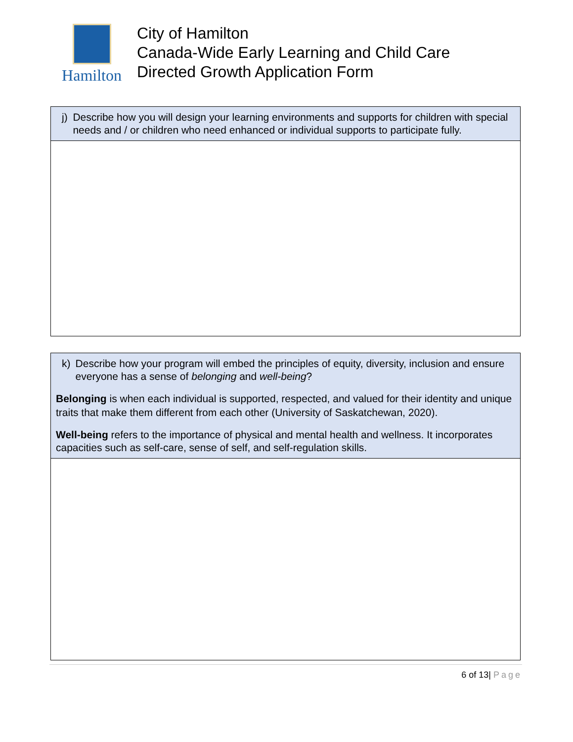Hamilton
City of Hamilton
Canada-Wide Early Learning and Child Care
Directed Growth Application Form
| j) Describe how you will design your learning environments and supports for children with special needs and / or children who need enhanced or individual supports to participate fully. |
| k) Describe how your program will embed the principles of equity, diversity, inclusion and ensure everyone has a sense of belonging and well-being ? Belonging is when each individual is supported, respected, and valued for their identity and unique traits that make them different from each other (University of Saskatchewan, 2020). Well-being refers to the importance of physical and mental health and wellness. It incorporates capacities such as self-care, sense of self, and self-regulation skills. |
6 of 13| Page